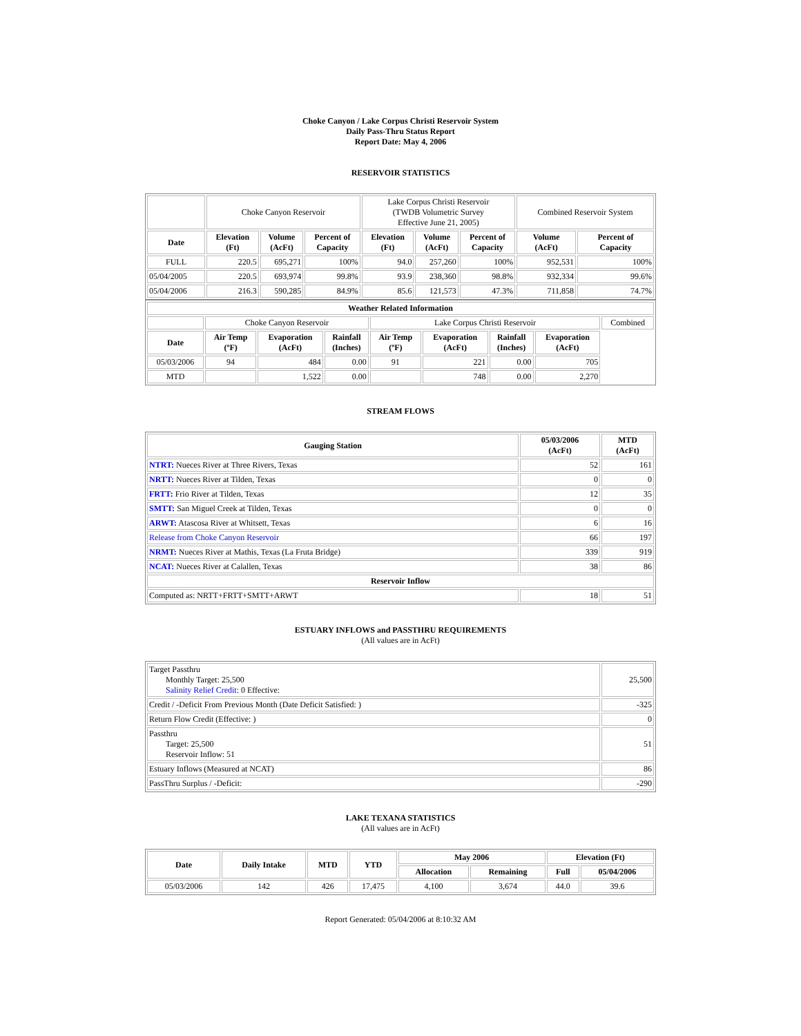Choke Canyon / Lake Corpus Christi Reservoir System
Daily Pass-Thru Status Report
Report Date: May 4, 2006
RESERVOIR STATISTICS
| | Choke Canyon Reservoir | | | Lake Corpus Christi Reservoir (TWDB Volumetric Survey Effective June 21, 2005) | | | Combined Reservoir System | |
| Date | Elevation (Ft) | Volume (AcFt) | Percent of Capacity | Elevation (Ft) | Volume (AcFt) | Percent of Capacity | Volume (AcFt) | Percent of Capacity |
| FULL | 220.5 | 695,271 | 100% | 94.0 | 257,260 | 100% | 952,531 | 100% |
| 05/04/2005 | 220.5 | 693,974 | 99.8% | 93.9 | 238,360 | 98.8% | 932,334 | 99.6% |
| 05/04/2006 | 216.3 | 590,285 | 84.9% | 85.6 | 121,573 | 47.3% | 711,858 | 74.7% |
| Weather Related Information | | | | | | | | |
| --- | --- | --- | --- | --- | --- | --- | --- | --- |
| | Choke Canyon Reservoir | | | Lake Corpus Christi Reservoir | | | | Combined |
| Date | Air Temp (ºF) | Evaporation (AcFt) | Rainfall (Inches) | Air Temp (ºF) | Evaporation (AcFt) | Rainfall (Inches) | Evaporation (AcFt) | |
| 05/03/2006 | 94 | 484 | 0.00 | 91 | 221 | 0.00 | 705 | |
| MTD | | 1,522 | 0.00 | | 748 | 0.00 | 2,270 | |
STREAM FLOWS
| Gauging Station | 05/03/2006 (AcFt) | MTD (AcFt) |
| --- | --- | --- |
| NTRT: Nueces River at Three Rivers, Texas | 52 | 161 |
| NRTT: Nueces River at Tilden, Texas | 0 | 0 |
| FRTT: Frio River at Tilden, Texas | 12 | 35 |
| SMTT: San Miguel Creek at Tilden, Texas | 0 | 0 |
| ARWT: Atascosa River at Whitsett, Texas | 6 | 16 |
| Release from Choke Canyon Reservoir | 66 | 197 |
| NRMT: Nueces River at Mathis, Texas (La Fruta Bridge) | 339 | 919 |
| NCAT: Nueces River at Calallen, Texas | 38 | 86 |
| Reservoir Inflow | | |
| Computed as: NRTT+FRTT+SMTT+ARWT | 18 | 51 |
ESTUARY INFLOWS and PASSTHRU REQUIREMENTS
(All values are in AcFt)
| Target Passthru Monthly Target: 25,500 Salinity Relief Credit : 0 Effective: | 25,500 |
| Credit / -Deficit From Previous Month (Date Deficit Satisfied: ) | -325 |
| Return Flow Credit (Effective: ) | 0 |
| Passthru Target: 25,500 Reservoir Inflow: 51 | 51 |
| Estuary Inflows (Measured at NCAT) | 86 |
| PassThru Surplus / -Deficit: | -290 |
LAKE TEXANA STATISTICS
(All values are in AcFt)
| Date | Daily Intake | MTD | YTD | May 2006 | | Elevation (Ft) | |
| --- | --- | --- | --- | --- | --- | --- | --- |
| | | | | Allocation | Remaining | Full | 05/04/2006 |
| 05/03/2006 | 142 | 426 | 17,475 | 4,100 | 3,674 | 44.0 | 39.6 |
Report Generated: 05/04/2006 at 8:10:32 AM